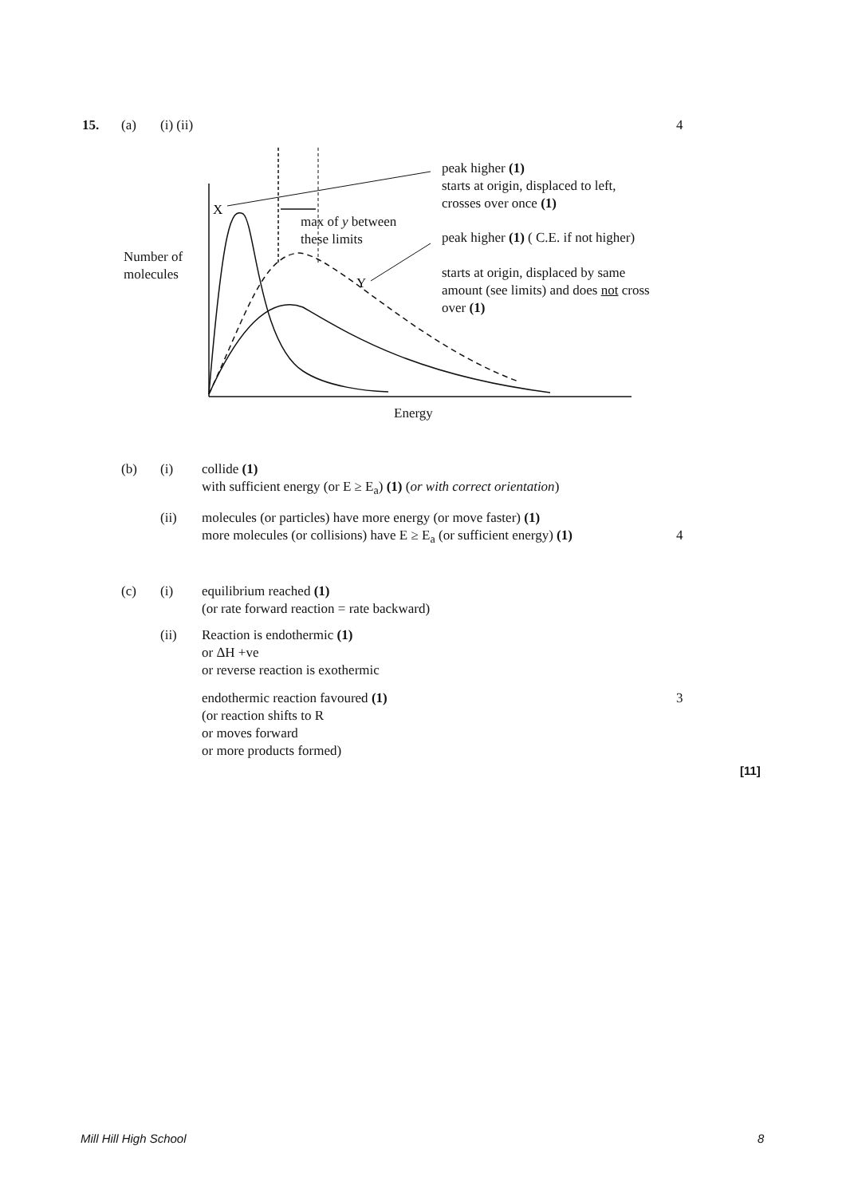15. (a) (i) (ii) 4
X
Y
max of y between
these limits
Number of
molecules
Energy
peak higher (1)
starts at origin, displaced to left,
crosses over once (1)
peak higher (1) ( C.E. if not higher)
starts at origin, displaced by same
amount (see limits) and does not cross
over (1)
(b) (i)
collide (1)
with sufficient energy (or E ≥ E<sub>a</sub>) (1) (or with correct orientation)
(ii)
molecules (or particles) have more energy (or move faster) (1)
more molecules (or collisions) have E ≥ E<sub>a</sub> (or sufficient energy) (1)
4
(c) (i)
equilibrium reached (1)
(or rate forward reaction = rate backward)
(ii)
Reaction is endothermic (1)
or ΔH +ve
or reverse reaction is exothermic
endothermic reaction favoured (1)
(or reaction shifts to R
or moves forward
or more products formed)
3
[11]
Mill Hill High School 8